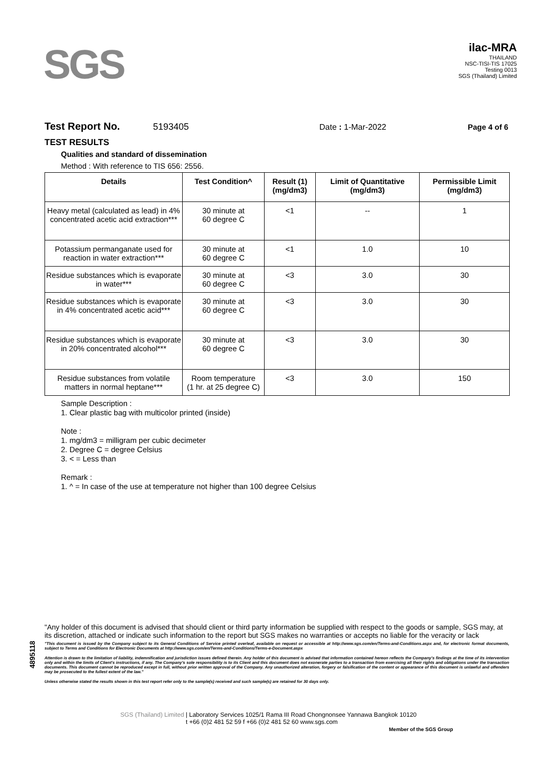SGS
ilac-MRA
THAILAND
NSC-TISI-TIS 17025
Testing 0013
SGS (Thailand) Limited
Test Report No. 5193405 Date : 1-Mar-2022 Page 4 of 6
TEST RESULTS
Qualities and standard of dissemination
Method : With reference to TIS 656: 2556.
| Details | Test Condition^ | Result (1) (mg/dm3) | Limit of Quantitative (mg/dm3) | Permissible Limit (mg/dm3) |
| --- | --- | --- | --- | --- |
| Heavy metal (calculated as lead) in 4% concentrated acetic acid extraction*** | 30 minute at 60 degree C | <1 | -- | 1 |
| Potassium permanganate used for reaction in water extraction*** | 30 minute at 60 degree C | <1 | 1.0 | 10 |
| Residue substances which is evaporate in water*** | 30 minute at 60 degree C | <3 | 3.0 | 30 |
| Residue substances which is evaporate in 4% concentrated acetic acid*** | 30 minute at 60 degree C | <3 | 3.0 | 30 |
| Residue substances which is evaporate in 20% concentrated alcohol*** | 30 minute at 60 degree C | <3 | 3.0 | 30 |
| Residue substances from volatile matters in normal heptane*** | Room temperature (1 hr. at 25 degree C) | <3 | 3.0 | 150 |
Sample Description :
1. Clear plastic bag with multicolor printed (inside)
Note :
1. mg/dm3 = milligram per cubic decimeter
2. Degree C = degree Celsius
3. < = Less than
Remark :
1. ^ = In case of the use at temperature not higher than 100 degree Celsius
4895118
"Any holder of this document is advised that should client or third party information be supplied with respect to the goods or sample, SGS may, at its discretion, attached or indicate such information to the report but SGS makes no warranties or accepts no liable for the veracity or lack
"This document is issued by the Company subject to its General Conditions of Service printed overleaf, available on request or accessible at http://www.sgs.com/en/Terms-and-Conditions.aspx and, for electronic format documents, subject to Terms and Conditions for Electronic Documents at http://www.sgs.com/en/Terms-and-Conditions/Terms-e-Document.aspx
Attention is drawn to the limitation of liability, indemnification and jurisdiction issues defined therein. Any holder of this document is advised that information contained hereon reflects the Company's findings at the time of its intervention only and within the limits of Client's instructions, if any. The Company's sole responsibility is to its Client and this document does not exonerate parties to a transaction from exercising all their rights and obligations under the transaction documents. This document cannot be reproduced except in full, without prior written approval of the Company. Any unauthorized alteration, forgery or falsification of the content or appearance of this document is unlawful and offenders may be prosecuted to the fullest extent of the law."
Unless otherwise stated the results shown in this test report refer only to the sample(s) received and such sample(s) are retained for 30 days only.
SGS (Thailand) Limited | Laboratory Services 1025/1 Rama III Road Chongnonsee Yannawa Bangkok 10120
t +66 (0)2 481 52 59 f +66 (0)2 481 52 60 www.sgs.com
Member of the SGS Group